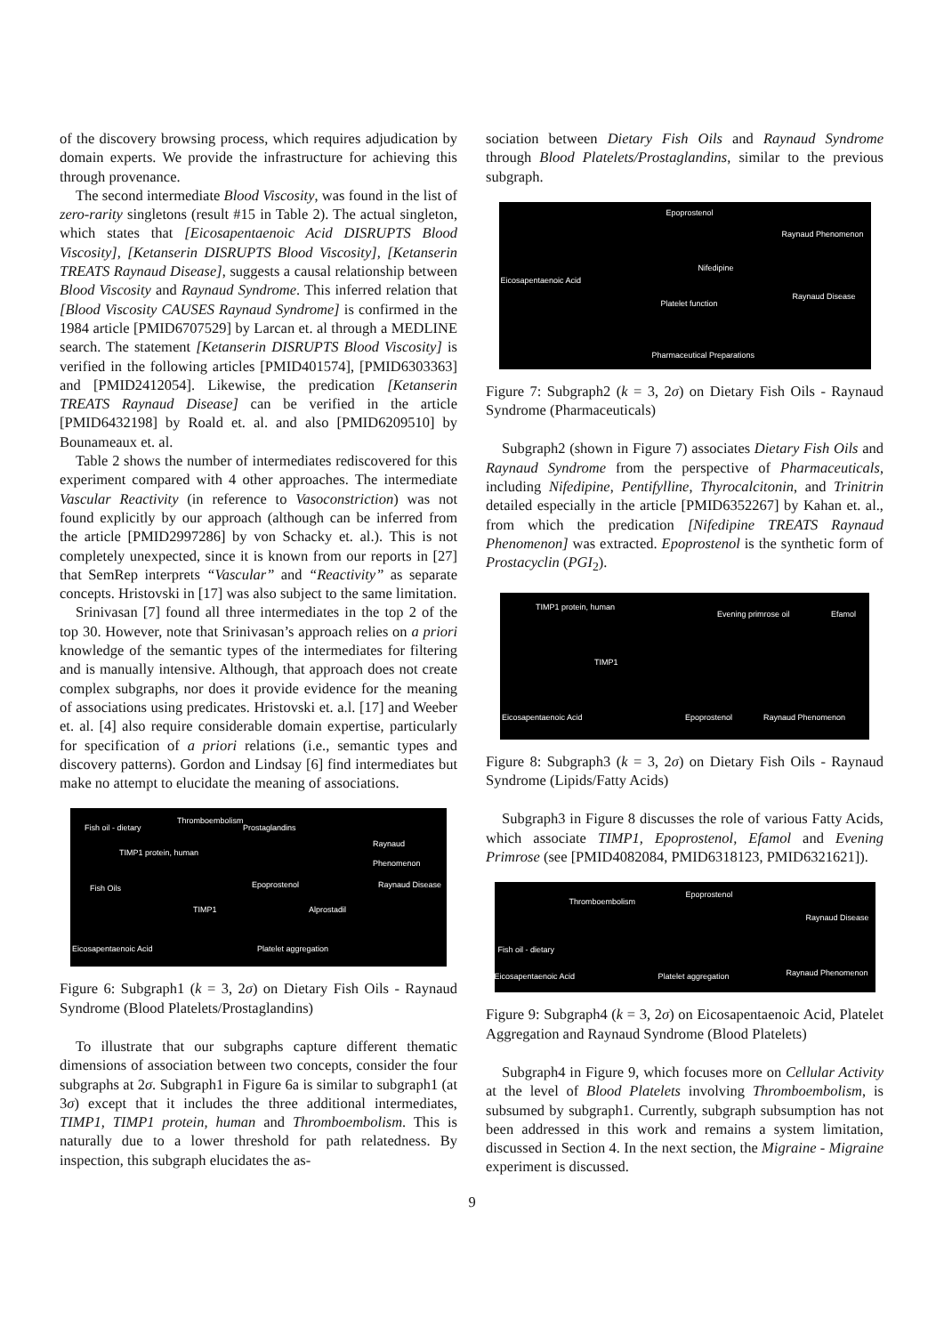of the discovery browsing process, which requires adjudication by domain experts. We provide the infrastructure for achieving this through provenance.
The second intermediate Blood Viscosity, was found in the list of zero-rarity singletons (result #15 in Table 2). The actual singleton, which states that [Eicosapentaenoic Acid DISRUPTS Blood Viscosity], [Ketanserin DISRUPTS Blood Viscosity], [Ketanserin TREATS Raynaud Disease], suggests a causal relationship between Blood Viscosity and Raynaud Syndrome. This inferred relation that [Blood Viscosity CAUSES Raynaud Syndrome] is confirmed in the 1984 article [PMID6707529] by Larcan et. al through a MEDLINE search. The statement [Ketanserin DISRUPTS Blood Viscosity] is verified in the following articles [PMID401574], [PMID6303363] and [PMID2412054]. Likewise, the predication [Ketanserin TREATS Raynaud Disease] can be verified in the article [PMID6432198] by Roald et. al. and also [PMID6209510] by Bounameaux et. al.
Table 2 shows the number of intermediates rediscovered for this experiment compared with 4 other approaches. The intermediate Vascular Reactivity (in reference to Vasoconstriction) was not found explicitly by our approach (although can be inferred from the article [PMID2997286] by von Schacky et. al.). This is not completely unexpected, since it is known from our reports in [27] that SemRep interprets “Vascular” and “Reactivity” as separate concepts. Hristovski in [17] was also subject to the same limitation.
Srinivasan [7] found all three intermediates in the top 2 of the top 30. However, note that Srinivasan’s approach relies on a priori knowledge of the semantic types of the intermediates for filtering and is manually intensive. Although, that approach does not create complex subgraphs, nor does it provide evidence for the meaning of associations using predicates. Hristovski et. a.l. [17] and Weeber et. al. [4] also require considerable domain expertise, particularly for specification of a priori relations (i.e., semantic types and discovery patterns). Gordon and Lindsay [6] find intermediates but make no attempt to elucidate the meaning of associations.
Fish oil - dietary
Thromboembolism
Prostaglandins
Raynaud Phenomenon
TIMP1 protein, human
Fish Oils Epoprostenol Raynaud Disease
TIMP1 Alprostadil
Eicosapentaenoic Acid Platelet aggregation
Figure 6: Subgraph1 (k = 3, 2σ) on Dietary Fish Oils - Raynaud Syndrome (Blood Platelets/Prostaglandins)
To illustrate that our subgraphs capture different thematic dimensions of association between two concepts, consider the four subgraphs at 2σ. Subgraph1 in Figure 6a is similar to subgraph1 (at 3σ) except that it includes the three additional intermediates, TIMP1, TIMP1 protein, human and Thromboembolism. This is naturally due to a lower threshold for path relatedness. By inspection, this subgraph elucidates the as-
sociation between Dietary Fish Oils and Raynaud Syndrome through Blood Platelets/Prostaglandins, similar to the previous subgraph.
Epoprostenol
Raynaud Phenomenon
Nifedipine
Eicosapentaenoic Acid
Raynaud Disease
Platelet function
Pharmaceutical Preparations
Figure 7: Subgraph2 (k = 3, 2σ) on Dietary Fish Oils - Raynaud Syndrome (Pharmaceuticals)
Subgraph2 (shown in Figure 7) associates Dietary Fish Oils and Raynaud Syndrome from the perspective of Pharmaceuticals, including Nifedipine, Pentifylline, Thyrocalcitonin, and Trinitrin detailed especially in the article [PMID6352267] by Kahan et. al., from which the predication [Nifedipine TREATS Raynaud Phenomenon] was extracted. Epoprostenol is the synthetic form of Prostacyclin (PGI<sub>2</sub>).
TIMP1 protein, human
Evening primrose oil Efamol
TIMP1
Eicosapentaenoic Acid Epoprostenol Raynaud Phenomenon
Figure 8: Subgraph3 (k = 3, 2σ) on Dietary Fish Oils - Raynaud Syndrome (Lipids/Fatty Acids)
Subgraph3 in Figure 8 discusses the role of various Fatty Acids, which associate TIMP1, Epoprostenol, Efamol and Evening Primrose (see [PMID4082084, PMID6318123, PMID6321621]).
Thromboembolism
Epoprostenol
Raynaud Disease
Fish oil - dietary
Eicosapentaenoic Acid Platelet aggregation Raynaud Phenomenon
Figure 9: Subgraph4 (k = 3, 2σ) on Eicosapentaenoic Acid, Platelet Aggregation and Raynaud Syndrome (Blood Platelets)
Subgraph4 in Figure 9, which focuses more on Cellular Activity at the level of Blood Platelets involving Thromboembolism, is subsumed by subgraph1. Currently, subgraph subsumption has not been addressed in this work and remains a system limitation, discussed in Section 4. In the next section, the Migraine - Migraine experiment is discussed.
9